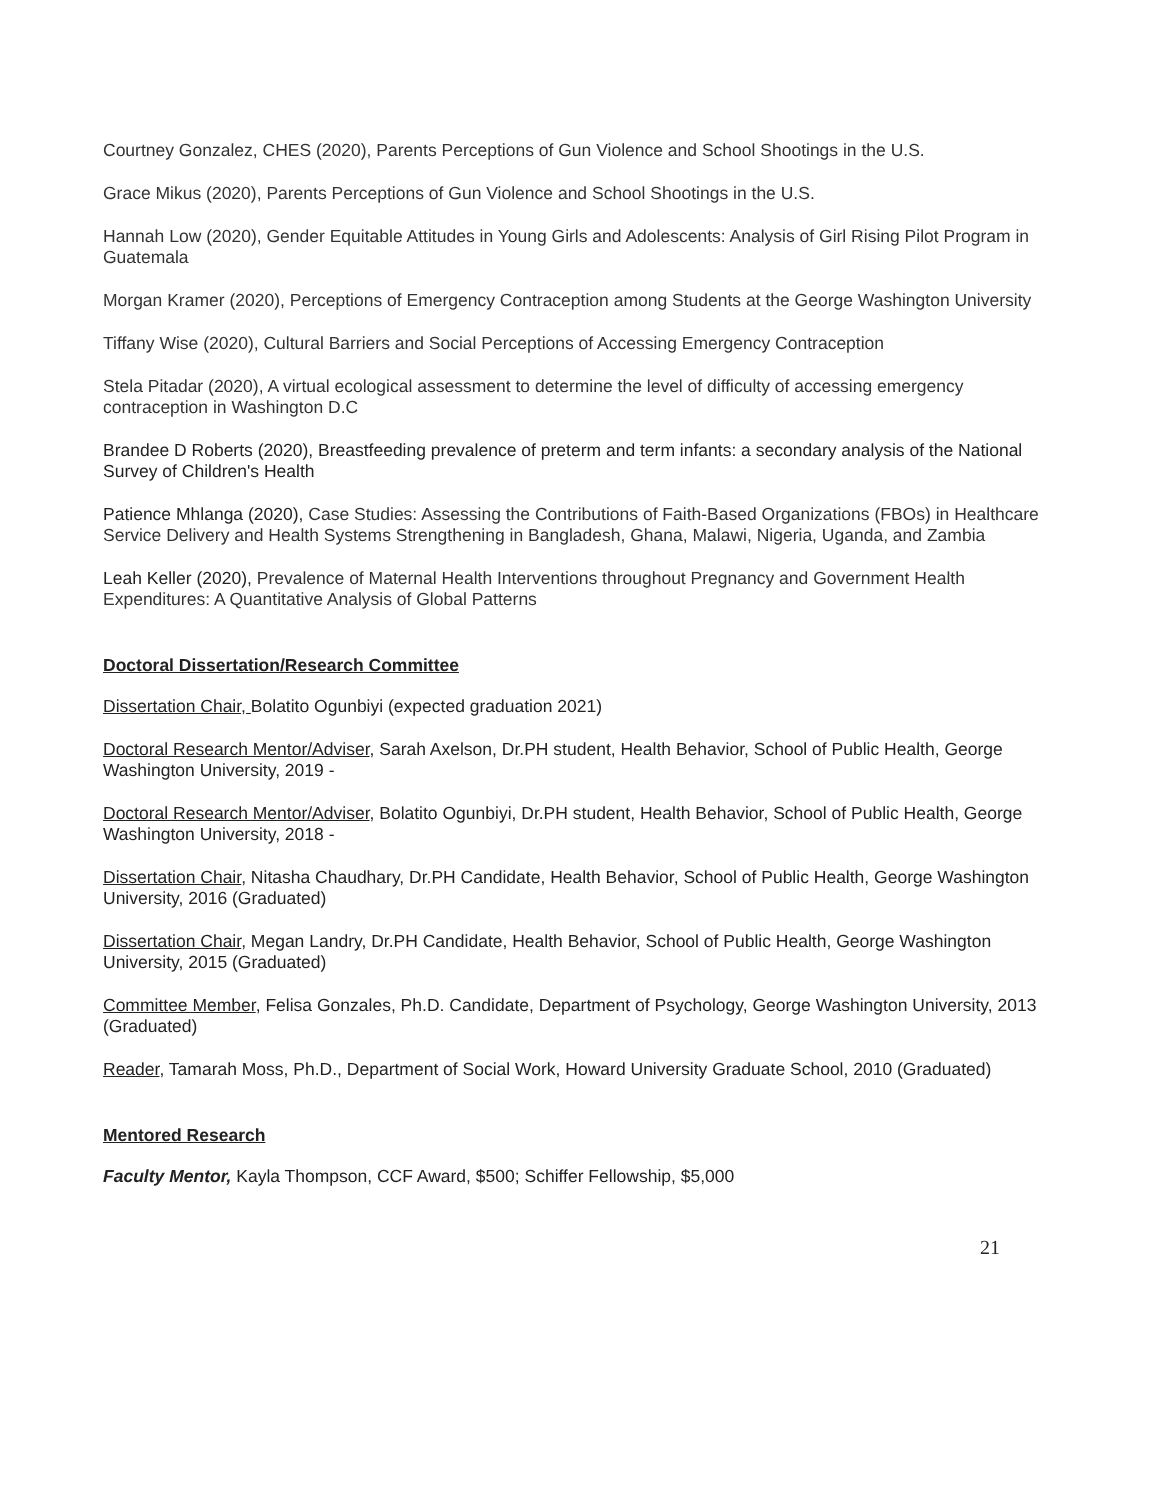Courtney Gonzalez, CHES (2020), Parents Perceptions of Gun Violence and School Shootings in the U.S.
Grace Mikus (2020), Parents Perceptions of Gun Violence and School Shootings in the U.S.
Hannah Low (2020), Gender Equitable Attitudes in Young Girls and Adolescents: Analysis of Girl Rising Pilot Program in Guatemala
Morgan Kramer (2020), Perceptions of Emergency Contraception among Students at the George Washington University
Tiffany Wise (2020), Cultural Barriers and Social Perceptions of Accessing Emergency Contraception
Stela Pitadar (2020), A virtual ecological assessment to determine the level of difficulty of accessing emergency contraception in Washington D.C
Brandee D Roberts (2020), Breastfeeding prevalence of preterm and term infants: a secondary analysis of the National Survey of Children's Health
Patience Mhlanga (2020), Case Studies: Assessing the Contributions of Faith-Based Organizations (FBOs) in Healthcare Service Delivery and Health Systems Strengthening in Bangladesh, Ghana, Malawi, Nigeria, Uganda, and Zambia
Leah Keller (2020), Prevalence of Maternal Health Interventions throughout Pregnancy and Government Health Expenditures: A Quantitative Analysis of Global Patterns
Doctoral Dissertation/Research Committee
Dissertation Chair, Bolatito Ogunbiyi (expected graduation 2021)
Doctoral Research Mentor/Adviser, Sarah Axelson, Dr.PH student, Health Behavior, School of Public Health, George Washington University, 2019 -
Doctoral Research Mentor/Adviser, Bolatito Ogunbiyi, Dr.PH student, Health Behavior, School of Public Health, George Washington University, 2018 -
Dissertation Chair, Nitasha Chaudhary, Dr.PH Candidate, Health Behavior, School of Public Health, George Washington University, 2016 (Graduated)
Dissertation Chair, Megan Landry, Dr.PH Candidate, Health Behavior, School of Public Health, George Washington University, 2015 (Graduated)
Committee Member, Felisa Gonzales, Ph.D. Candidate, Department of Psychology, George Washington University, 2013 (Graduated)
Reader, Tamarah Moss, Ph.D., Department of Social Work, Howard University Graduate School, 2010 (Graduated)
Mentored Research
Faculty Mentor, Kayla Thompson, CCF Award, $500; Schiffer Fellowship, $5,000
21